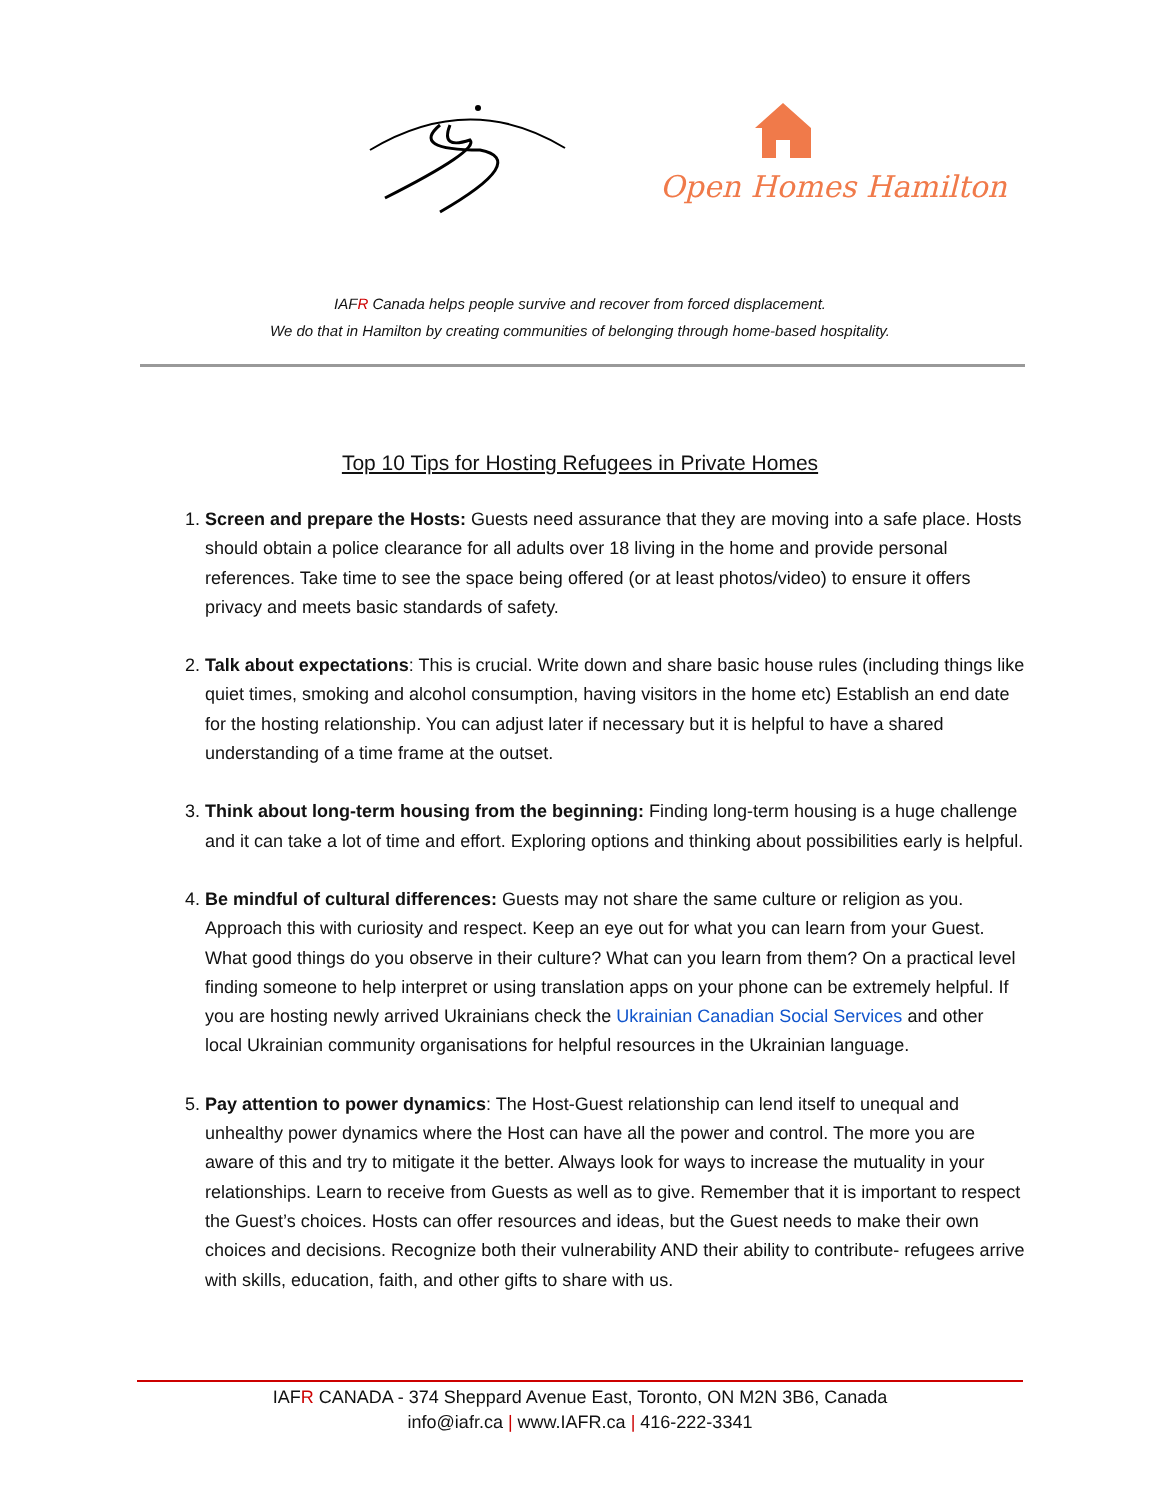Open Homes Hamilton
IAFR Canada helps people survive and recover from forced displacement.
We do that in Hamilton by creating communities of belonging through home-based hospitality.
Top 10 Tips for Hosting Refugees in Private Homes
1. Screen and prepare the Hosts: Guests need assurance that they are moving into a safe place. Hosts should obtain a police clearance for all adults over 18 living in the home and provide personal references. Take time to see the space being offered (or at least photos/video) to ensure it offers privacy and meets basic standards of safety.
2. Talk about expectations: This is crucial. Write down and share basic house rules (including things like quiet times, smoking and alcohol consumption, having visitors in the home etc) Establish an end date for the hosting relationship. You can adjust later if necessary but it is helpful to have a shared understanding of a time frame at the outset.
3. Think about long-term housing from the beginning: Finding long-term housing is a huge challenge and it can take a lot of time and effort. Exploring options and thinking about possibilities early is helpful.
4. Be mindful of cultural differences: Guests may not share the same culture or religion as you. Approach this with curiosity and respect. Keep an eye out for what you can learn from your Guest. What good things do you observe in their culture? What can you learn from them? On a practical level finding someone to help interpret or using translation apps on your phone can be extremely helpful. If you are hosting newly arrived Ukrainians check the Ukrainian Canadian Social Services and other local Ukrainian community organisations for helpful resources in the Ukrainian language.
5. Pay attention to power dynamics: The Host-Guest relationship can lend itself to unequal and unhealthy power dynamics where the Host can have all the power and control. The more you are aware of this and try to mitigate it the better. Always look for ways to increase the mutuality in your relationships. Learn to receive from Guests as well as to give. Remember that it is important to respect the Guest’s choices. Hosts can offer resources and ideas, but the Guest needs to make their own choices and decisions. Recognize both their vulnerability AND their ability to contribute- refugees arrive with skills, education, faith, and other gifts to share with us.
IAFR CANADA - 374 Sheppard Avenue East, Toronto, ON M2N 3B6, Canada
info@iafr.ca | www.IAFR.ca | 416-222-3341